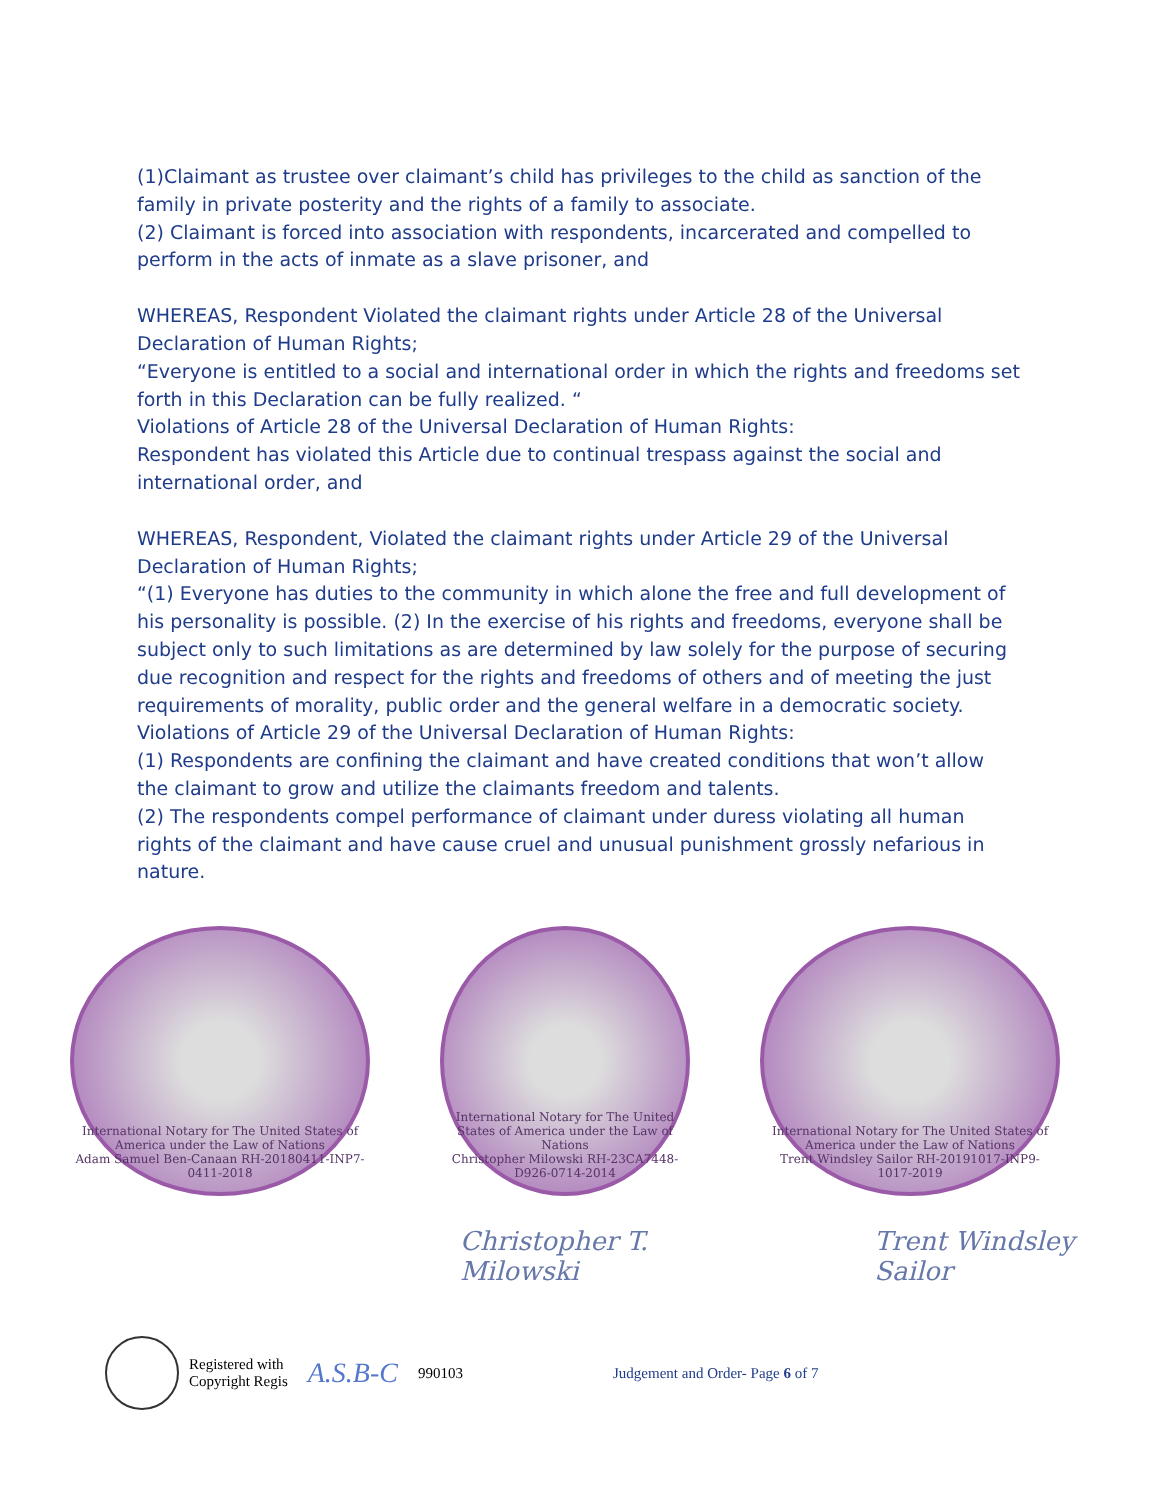(1)Claimant as trustee over claimant’s child has privileges to the child as sanction of the family in private posterity and the rights of a family to associate.
(2) Claimant is forced into association with respondents, incarcerated and compelled to perform in the acts of inmate as a slave prisoner, and
WHEREAS, Respondent Violated the claimant rights under Article 28 of the Universal Declaration of Human Rights;
“Everyone is entitled to a social and international order in which the rights and freedoms set forth in this Declaration can be fully realized. “
Violations of Article 28 of the Universal Declaration of Human Rights:
Respondent has violated this Article due to continual trespass against the social and international order, and
WHEREAS, Respondent, Violated the claimant rights under Article 29 of the Universal Declaration of Human Rights;
“(1) Everyone has duties to the community in which alone the free and full development of his personality is possible. (2) In the exercise of his rights and freedoms, everyone shall be subject only to such limitations as are determined by law solely for the purpose of securing due recognition and respect for the rights and freedoms of others and of meeting the just requirements of morality, public order and the general welfare in a democratic society.
Violations of Article 29 of the Universal Declaration of Human Rights:
(1) Respondents are confining the claimant and have created conditions that won’t allow the claimant to grow and utilize the claimants freedom and talents.
(2) The respondents compel performance of claimant under duress violating all human rights of the claimant and have cause cruel and unusual punishment grossly nefarious in nature.
International Notary for The United States of America under the Law of Nations
Adam Samuel Ben-Canaan RH-20180411-INP7-0411-2018
International Notary for The United States of America under the Law of Nations
Christopher Milowski RH-23CA7448-D926-0714-2014
International Notary for The United States of America under the Law of Nations
Trent Windsley Sailor RH-20191017-INP9-1017-2019
Christopher T. Milowski Trent Windsley Sailor
Registered with
Copyright Regis A.S.B-C 990103 Judgement and Order- Page 6 of 7